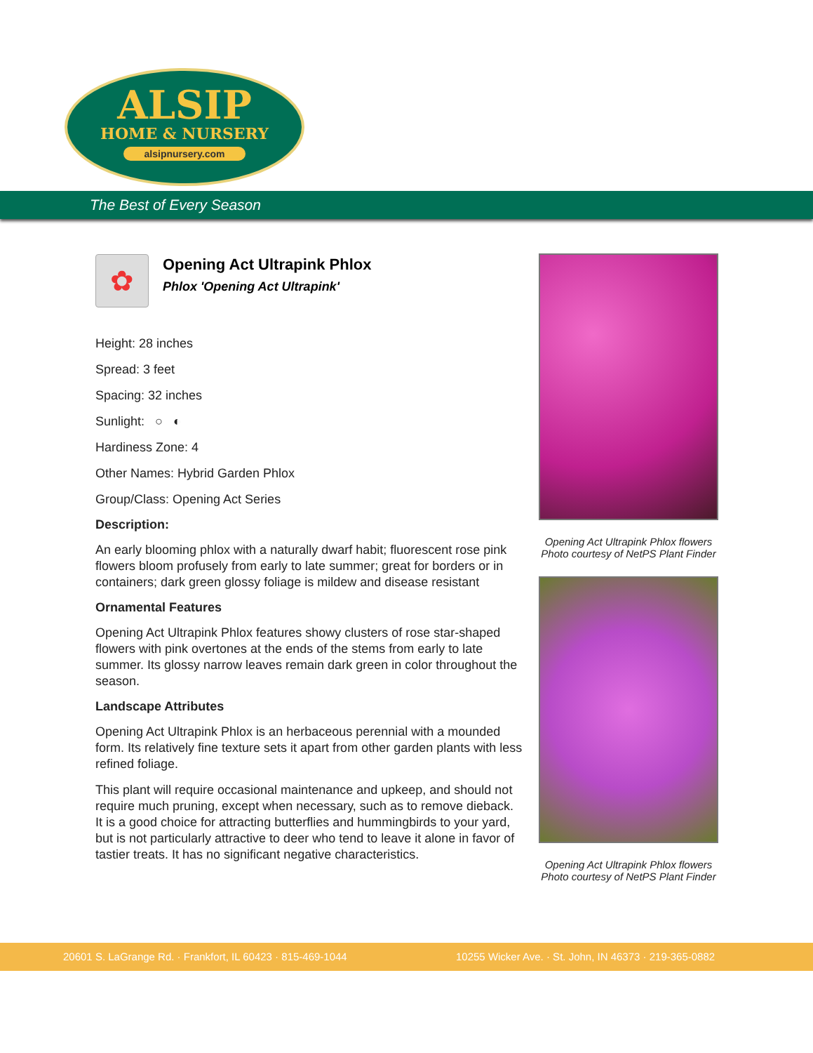ALSIP
HOME & NURSERY
alsipnursery.com
The Best of Every Season
✿
Opening Act Ultrapink Phlox
Phlox 'Opening Act Ultrapink'
Height: 28 inches
Spread: 3 feet
Spacing: 32 inches
Sunlight: ○ ◐
Hardiness Zone: 4
Other Names: Hybrid Garden Phlox
Group/Class: Opening Act Series
Description:
An early blooming phlox with a naturally dwarf habit; fluorescent rose pink flowers bloom profusely from early to late summer; great for borders or in containers; dark green glossy foliage is mildew and disease resistant
Ornamental Features
Opening Act Ultrapink Phlox features showy clusters of rose star-shaped flowers with pink overtones at the ends of the stems from early to late summer. Its glossy narrow leaves remain dark green in color throughout the season.
Landscape Attributes
Opening Act Ultrapink Phlox is an herbaceous perennial with a mounded form. Its relatively fine texture sets it apart from other garden plants with less refined foliage.
This plant will require occasional maintenance and upkeep, and should not require much pruning, except when necessary, such as to remove dieback. It is a good choice for attracting butterflies and hummingbirds to your yard, but is not particularly attractive to deer who tend to leave it alone in favor of tastier treats. It has no significant negative characteristics.
Opening Act Ultrapink Phlox flowers
Photo courtesy of NetPS Plant Finder
Opening Act Ultrapink Phlox flowers
Photo courtesy of NetPS Plant Finder
20601 S. LaGrange Rd. · Frankfort, IL 60423 · 815-469-1044 10255 Wicker Ave. · St. John, IN 46373 · 219-365-0882